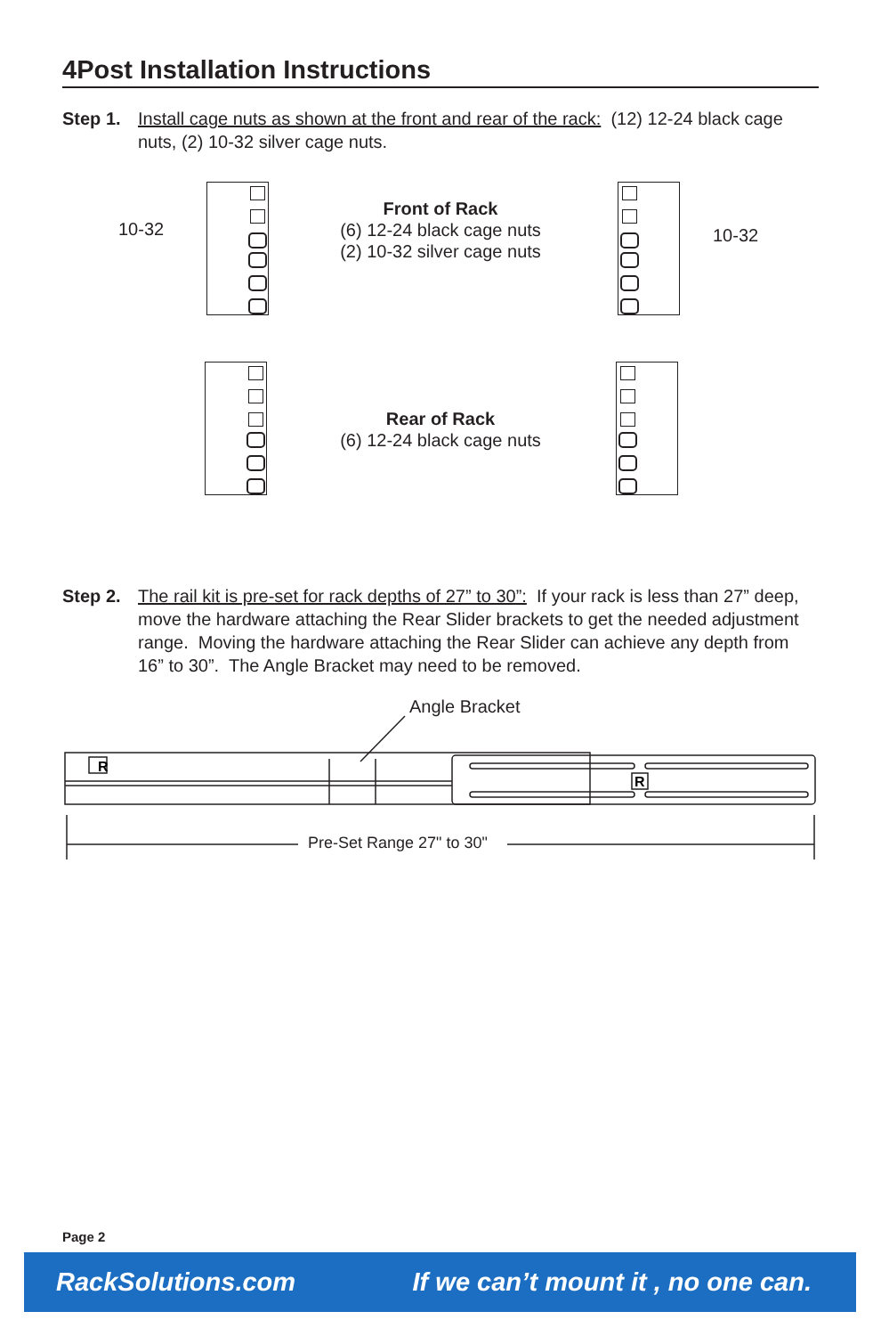4Post Installation Instructions
Step 1. Install cage nuts as shown at the front and rear of the rack: (12) 12-24 black cage nuts, (2) 10-32 silver cage nuts.
10-32
Front of Rack
(6) 12-24 black cage nuts
(2) 10-32 silver cage nuts
10-32
Rear of Rack
(6) 12-24 black cage nuts
Step 2. The rail kit is pre-set for rack depths of 27” to 30”: If your rack is less than 27” deep, move the hardware attaching the Rear Slider brackets to get the needed adjustment range. Moving the hardware attaching the Rear Slider can achieve any depth from 16” to 30”. The Angle Bracket may need to be removed.
Angle Bracket
R
R
Pre-Set Range 27" to 30"
Page 2
RackSolutions.com If we can’t mount it , no one can.